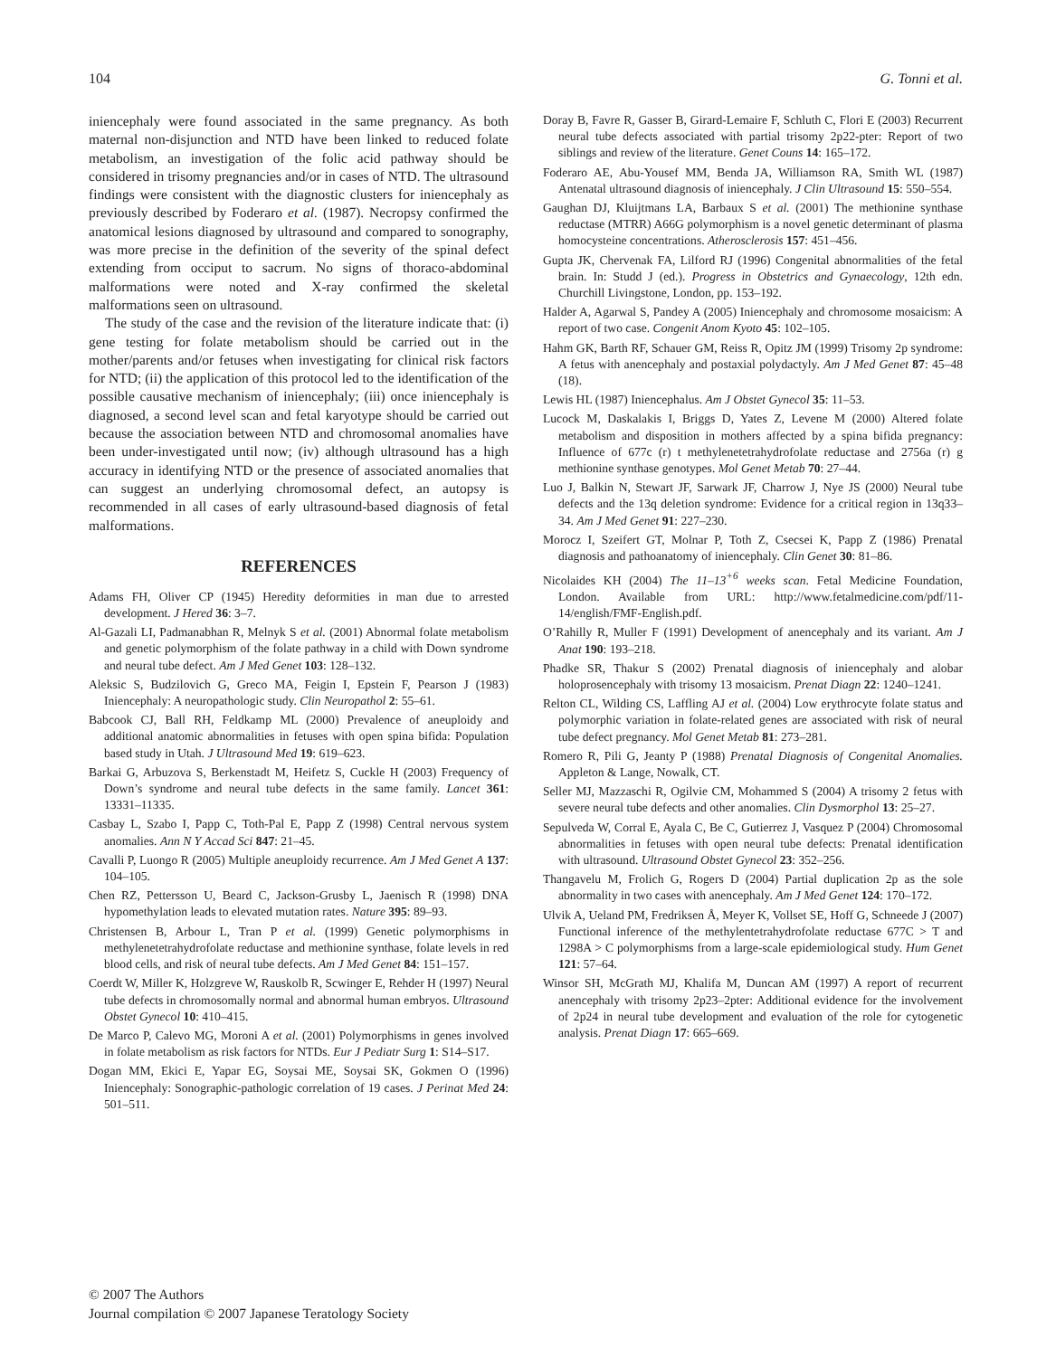104 G. Tonni et al.
iniencephaly were found associated in the same pregnancy. As both maternal non-disjunction and NTD have been linked to reduced folate metabolism, an investigation of the folic acid pathway should be considered in trisomy pregnancies and/or in cases of NTD. The ultrasound findings were consistent with the diagnostic clusters for iniencephaly as previously described by Foderaro et al. (1987). Necropsy confirmed the anatomical lesions diagnosed by ultrasound and compared to sonography, was more precise in the definition of the severity of the spinal defect extending from occiput to sacrum. No signs of thoraco-abdominal malformations were noted and X-ray confirmed the skeletal malformations seen on ultrasound.
The study of the case and the revision of the literature indicate that: (i) gene testing for folate metabolism should be carried out in the mother/parents and/or fetuses when investigating for clinical risk factors for NTD; (ii) the application of this protocol led to the identification of the possible causative mechanism of iniencephaly; (iii) once iniencephaly is diagnosed, a second level scan and fetal karyotype should be carried out because the association between NTD and chromosomal anomalies have been under-investigated until now; (iv) although ultrasound has a high accuracy in identifying NTD or the presence of associated anomalies that can suggest an underlying chromosomal defect, an autopsy is recommended in all cases of early ultrasound-based diagnosis of fetal malformations.
REFERENCES
Adams FH, Oliver CP (1945) Heredity deformities in man due to arrested development. J Hered 36: 3–7.
Al-Gazali LI, Padmanabhan R, Melnyk S et al. (2001) Abnormal folate metabolism and genetic polymorphism of the folate pathway in a child with Down syndrome and neural tube defect. Am J Med Genet 103: 128–132.
Aleksic S, Budzilovich G, Greco MA, Feigin I, Epstein F, Pearson J (1983) Iniencephaly: A neuropathologic study. Clin Neuropathol 2: 55–61.
Babcook CJ, Ball RH, Feldkamp ML (2000) Prevalence of aneuploidy and additional anatomic abnormalities in fetuses with open spina bifida: Population based study in Utah. J Ultrasound Med 19: 619–623.
Barkai G, Arbuzova S, Berkenstadt M, Heifetz S, Cuckle H (2003) Frequency of Down’s syndrome and neural tube defects in the same family. Lancet 361: 13331–11335.
Casbay L, Szabo I, Papp C, Toth-Pal E, Papp Z (1998) Central nervous system anomalies. Ann N Y Accad Sci 847: 21–45.
Cavalli P, Luongo R (2005) Multiple aneuploidy recurrence. Am J Med Genet A 137: 104–105.
Chen RZ, Pettersson U, Beard C, Jackson-Grusby L, Jaenisch R (1998) DNA hypomethylation leads to elevated mutation rates. Nature 395: 89–93.
Christensen B, Arbour L, Tran P et al. (1999) Genetic polymorphisms in methylenetetrahydrofolate reductase and methionine synthase, folate levels in red blood cells, and risk of neural tube defects. Am J Med Genet 84: 151–157.
Coerdt W, Miller K, Holzgreve W, Rauskolb R, Scwinger E, Rehder H (1997) Neural tube defects in chromosomally normal and abnormal human embryos. Ultrasound Obstet Gynecol 10: 410–415.
De Marco P, Calevo MG, Moroni A et al. (2001) Polymorphisms in genes involved in folate metabolism as risk factors for NTDs. Eur J Pediatr Surg 1: S14–S17.
Dogan MM, Ekici E, Yapar EG, Soysai ME, Soysai SK, Gokmen O (1996) Iniencephaly: Sonographic-pathologic correlation of 19 cases. J Perinat Med 24: 501–511.
Doray B, Favre R, Gasser B, Girard-Lemaire F, Schluth C, Flori E (2003) Recurrent neural tube defects associated with partial trisomy 2p22-pter: Report of two siblings and review of the literature. Genet Couns 14: 165–172.
Foderaro AE, Abu-Yousef MM, Benda JA, Williamson RA, Smith WL (1987) Antenatal ultrasound diagnosis of iniencephaly. J Clin Ultrasound 15: 550–554.
Gaughan DJ, Kluijtmans LA, Barbaux S et al. (2001) The methionine synthase reductase (MTRR) A66G polymorphism is a novel genetic determinant of plasma homocysteine concentrations. Atherosclerosis 157: 451–456.
Gupta JK, Chervenak FA, Lilford RJ (1996) Congenital abnormalities of the fetal brain. In: Studd J (ed.). Progress in Obstetrics and Gynaecology, 12th edn. Churchill Livingstone, London, pp. 153–192.
Halder A, Agarwal S, Pandey A (2005) Iniencephaly and chromosome mosaicism: A report of two case. Congenit Anom Kyoto 45: 102–105.
Hahm GK, Barth RF, Schauer GM, Reiss R, Opitz JM (1999) Trisomy 2p syndrome: A fetus with anencephaly and postaxial polydactyly. Am J Med Genet 87: 45–48 (18).
Lewis HL (1987) Iniencephalus. Am J Obstet Gynecol 35: 11–53.
Lucock M, Daskalakis I, Briggs D, Yates Z, Levene M (2000) Altered folate metabolism and disposition in mothers affected by a spina bifida pregnancy: Influence of 677c (r) t methylenetetrahydrofolate reductase and 2756a (r) g methionine synthase genotypes. Mol Genet Metab 70: 27–44.
Luo J, Balkin N, Stewart JF, Sarwark JF, Charrow J, Nye JS (2000) Neural tube defects and the 13q deletion syndrome: Evidence for a critical region in 13q33–34. Am J Med Genet 91: 227–230.
Morocz I, Szeifert GT, Molnar P, Toth Z, Csecsei K, Papp Z (1986) Prenatal diagnosis and pathoanatomy of iniencephaly. Clin Genet 30: 81–86.
Nicolaides KH (2004) The 11–13<sup>+6</sup> weeks scan. Fetal Medicine Foundation, London. Available from URL: http://www.fetalmedicine.com/pdf/11-14/english/FMF-English.pdf.
O’Rahilly R, Muller F (1991) Development of anencephaly and its variant. Am J Anat 190: 193–218.
Phadke SR, Thakur S (2002) Prenatal diagnosis of iniencephaly and alobar holoprosencephaly with trisomy 13 mosaicism. Prenat Diagn 22: 1240–1241.
Relton CL, Wilding CS, Laffling AJ et al. (2004) Low erythrocyte folate status and polymorphic variation in folate-related genes are associated with risk of neural tube defect pregnancy. Mol Genet Metab 81: 273–281.
Romero R, Pili G, Jeanty P (1988) Prenatal Diagnosis of Congenital Anomalies. Appleton & Lange, Nowalk, CT.
Seller MJ, Mazzaschi R, Ogilvie CM, Mohammed S (2004) A trisomy 2 fetus with severe neural tube defects and other anomalies. Clin Dysmorphol 13: 25–27.
Sepulveda W, Corral E, Ayala C, Be C, Gutierrez J, Vasquez P (2004) Chromosomal abnormalities in fetuses with open neural tube defects: Prenatal identification with ultrasound. Ultrasound Obstet Gynecol 23: 352–256.
Thangavelu M, Frolich G, Rogers D (2004) Partial duplication 2p as the sole abnormality in two cases with anencephaly. Am J Med Genet 124: 170–172.
Ulvik A, Ueland PM, Fredriksen Å, Meyer K, Vollset SE, Hoff G, Schneede J (2007) Functional inference of the methylentetrahydrofolate reductase 677C > T and 1298A > C polymorphisms from a large-scale epidemiological study. Hum Genet 121: 57–64.
Winsor SH, McGrath MJ, Khalifa M, Duncan AM (1997) A report of recurrent anencephaly with trisomy 2p23–2pter: Additional evidence for the involvement of 2p24 in neural tube development and evaluation of the role for cytogenetic analysis. Prenat Diagn 17: 665–669.
© 2007 The Authors
Journal compilation © 2007 Japanese Teratology Society